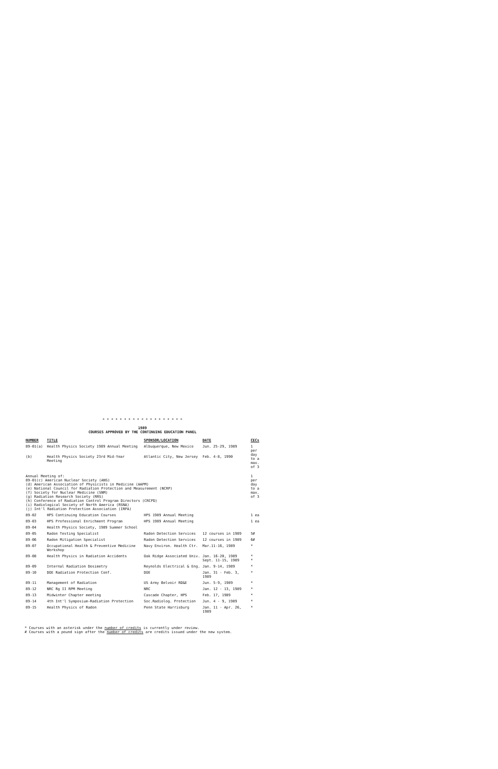* * * * * * * * * * * * * * * * * * *
1989
COURSES APPROVED BY THE CONTINUING EDUCATION PANEL
| NUMBER | TITLE | SPONSOR/LOCATION | DATE | CECs |
| --- | --- | --- | --- | --- |
| 89-01(a) | Health Physics Society 1989 Annual Meeting | Albuquerque, New Mexico | Jun. 25-29, 1989 | 1 per day to a max. of 3 |
| (b) | Health Physics Society 23rd Mid-Year Meeting | Atlantic City, New Jersey | Feb. 4-8, 1990 | |
| Annual Meeting of: 89-01(c) American Nuclear Society (ANS) (d) American Association of Physicists in Medicine (AAPM) (e) National Council for Radiation Protection and Measurement (NCRP) (f) Society for Nuclear Medicine (SNM) (g) Radiation Research Society (RRS) (h) Conference of Radiation Control Program Directors (CRCPD) (i) Radiological Society of North America (RSNA) (j) Int'l Radiation Protection Association (IRPA) | | | | 1 per day to a max. of 3 |
| 89-02 | HPS Continuing Education Courses | HPS 1989 Annual Meeting | | 1 ea |
| 89-03 | HPS Professional Enrichment Program | HPS 1989 Annual Meeting | | 1 ea |
| 89-04 | Health Physics Society, 1989 Summer School | | | |
| 89-05 | Radon Testing Specialist | Radon Detection Services | 12 courses in 1989 | 5# |
| 89-06 | Radon Mitigation Specialist | Radon Detection Services | 12 courses in 1989 | 6# |
| 89-07 | Occupational Health & Preventive Medicine Workshop | Navy Environ. Health Ctr. | Mar.11-16, 1989 | * |
| 89-08 | Health Physics in Radiation Accidents | Oak Ridge Associated Univ. | Jan. 16-20, 1989 Sept. 11-15, 1989 | * * |
| 89-09 | Internal Radiation Dosimetry | Reynolds Electrical & Eng. | Jan. 9-14, 1989 | * |
| 89-10 | DOE Radiation Protection Conf. | DOE | Jan. 31 - Feb. 3, 1989 | * |
| 89-11 | Management of Radiation | US Army Belvoir RD&E | Jun. 5-9, 1989 | * |
| 89-12 | NRC Rg II RPM Meeting | NRC | Jan. 12 - 13, 1989 | * |
| 89-13 | Midwinter Chapter meeting | Cascade Chapter, HPS | Feb. 17, 1989 | * |
| 89-14 | 4th Int'l Symposium-Radiation Protection | Soc.Radiolog. Protection | Jun. 4 - 9, 1989 | * |
| 89-15 | Health Physics of Radon | Penn State Harrisburg | Jan. 11 - Apr. 26, 1989 | * |
* Courses with an asterisk under the number of credits is currently under review.
# Courses with a pound sign after the number of credits are credits issued under the new system.